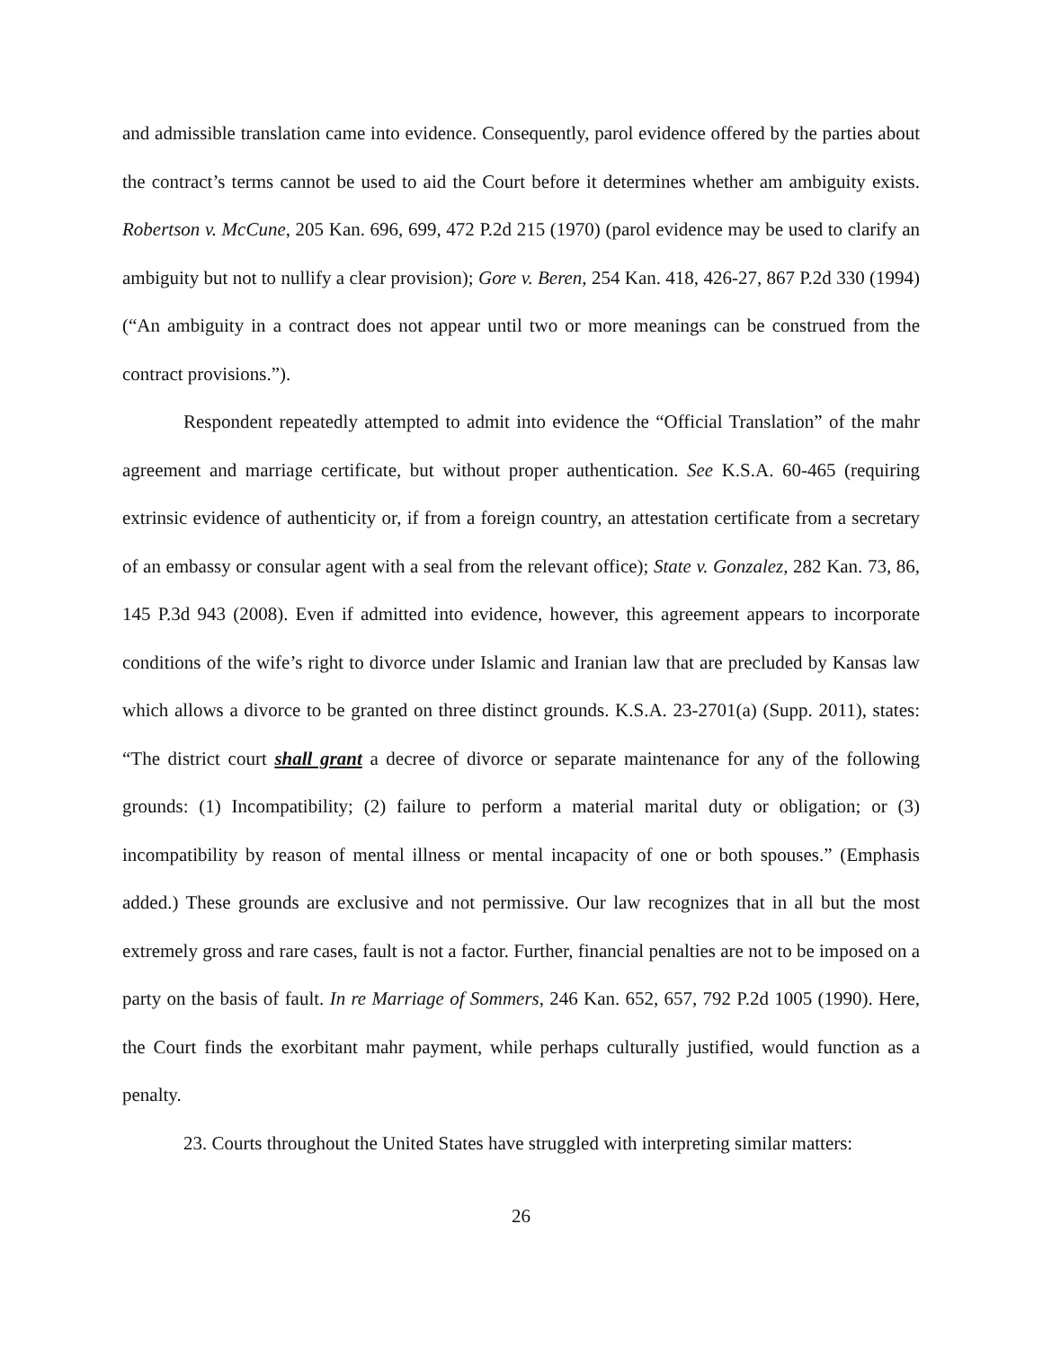and admissible translation came into evidence. Consequently, parol evidence offered by the parties about the contract’s terms cannot be used to aid the Court before it determines whether am ambiguity exists. Robertson v. McCune, 205 Kan. 696, 699, 472 P.2d 215 (1970) (parol evidence may be used to clarify an ambiguity but not to nullify a clear provision); Gore v. Beren, 254 Kan. 418, 426-27, 867 P.2d 330 (1994) (“An ambiguity in a contract does not appear until two or more meanings can be construed from the contract provisions.”).
Respondent repeatedly attempted to admit into evidence the “Official Translation” of the mahr agreement and marriage certificate, but without proper authentication. See K.S.A. 60-465 (requiring extrinsic evidence of authenticity or, if from a foreign country, an attestation certificate from a secretary of an embassy or consular agent with a seal from the relevant office); State v. Gonzalez, 282 Kan. 73, 86, 145 P.3d 943 (2008). Even if admitted into evidence, however, this agreement appears to incorporate conditions of the wife’s right to divorce under Islamic and Iranian law that are precluded by Kansas law which allows a divorce to be granted on three distinct grounds. K.S.A. 23-2701(a) (Supp. 2011), states: “The district court shall grant a decree of divorce or separate maintenance for any of the following grounds: (1) Incompatibility; (2) failure to perform a material marital duty or obligation; or (3) incompatibility by reason of mental illness or mental incapacity of one or both spouses.” (Emphasis added.) These grounds are exclusive and not permissive. Our law recognizes that in all but the most extremely gross and rare cases, fault is not a factor. Further, financial penalties are not to be imposed on a party on the basis of fault. In re Marriage of Sommers, 246 Kan. 652, 657, 792 P.2d 1005 (1990). Here, the Court finds the exorbitant mahr payment, while perhaps culturally justified, would function as a penalty.
23. Courts throughout the United States have struggled with interpreting similar matters:
26